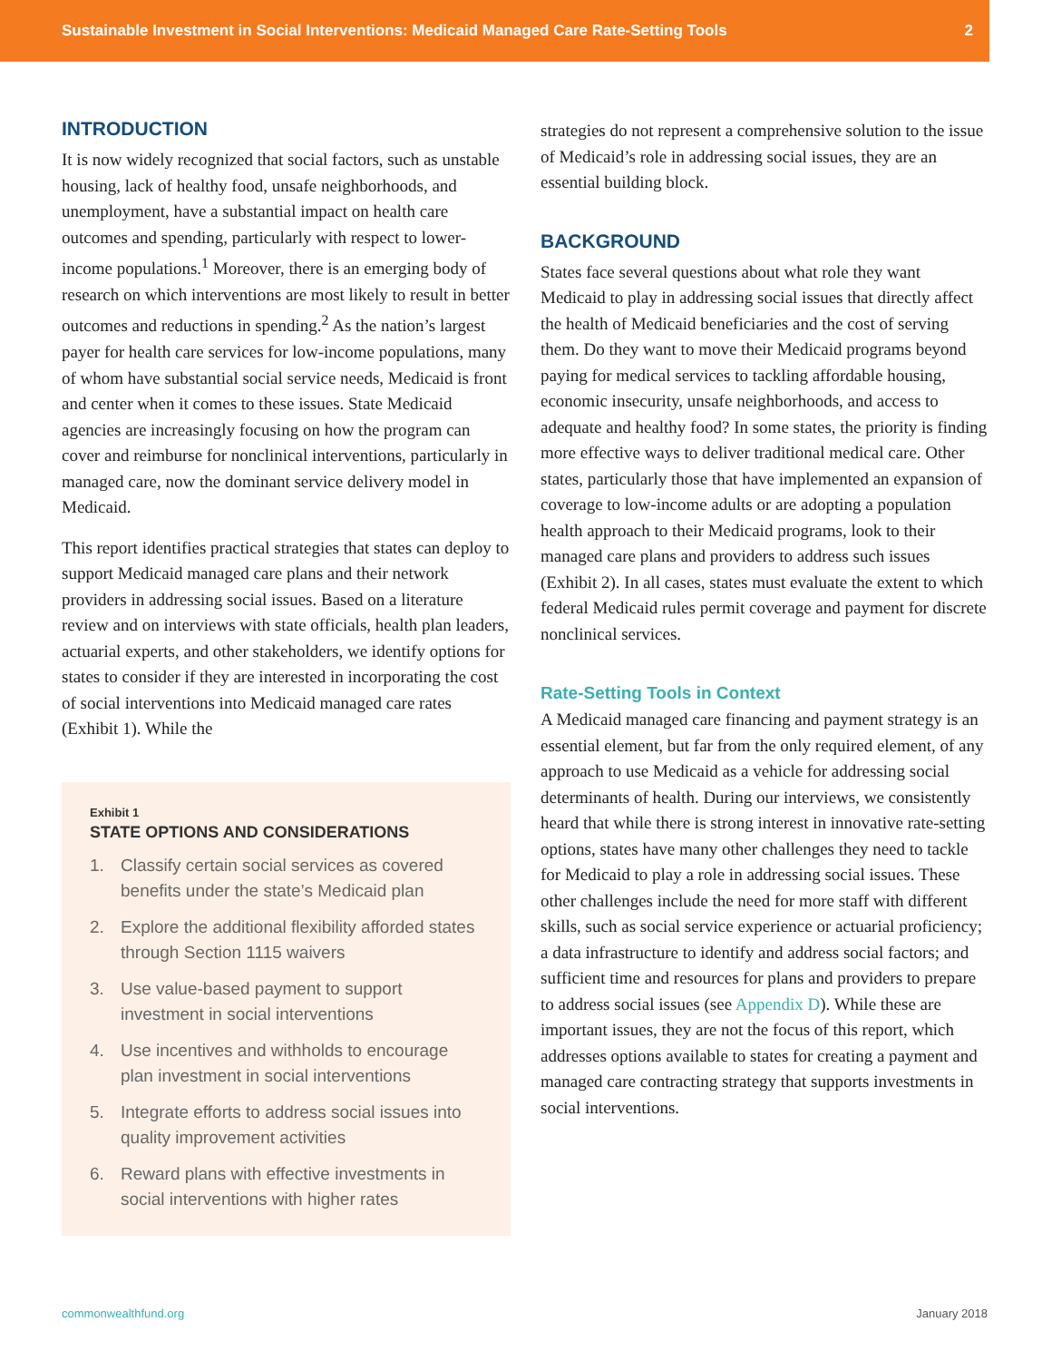Sustainable Investment in Social Interventions: Medicaid Managed Care Rate-Setting Tools 2
INTRODUCTION
It is now widely recognized that social factors, such as unstable housing, lack of healthy food, unsafe neighborhoods, and unemployment, have a substantial impact on health care outcomes and spending, particularly with respect to lower-income populations.<sup>1</sup> Moreover, there is an emerging body of research on which interventions are most likely to result in better outcomes and reductions in spending.<sup>2</sup> As the nation’s largest payer for health care services for low-income populations, many of whom have substantial social service needs, Medicaid is front and center when it comes to these issues. State Medicaid agencies are increasingly focusing on how the program can cover and reimburse for nonclinical interventions, particularly in managed care, now the dominant service delivery model in Medicaid.
This report identifies practical strategies that states can deploy to support Medicaid managed care plans and their network providers in addressing social issues. Based on a literature review and on interviews with state officials, health plan leaders, actuarial experts, and other stakeholders, we identify options for states to consider if they are interested in incorporating the cost of social interventions into Medicaid managed care rates (Exhibit 1). While the
Exhibit 1
STATE OPTIONS AND CONSIDERATIONS
1. Classify certain social services as covered benefits under the state’s Medicaid plan
2. Explore the additional flexibility afforded states through Section 1115 waivers
3. Use value-based payment to support investment in social interventions
4. Use incentives and withholds to encourage plan investment in social interventions
5. Integrate efforts to address social issues into quality improvement activities
6. Reward plans with effective investments in social interventions with higher rates
strategies do not represent a comprehensive solution to the issue of Medicaid’s role in addressing social issues, they are an essential building block.
BACKGROUND
States face several questions about what role they want Medicaid to play in addressing social issues that directly affect the health of Medicaid beneficiaries and the cost of serving them. Do they want to move their Medicaid programs beyond paying for medical services to tackling affordable housing, economic insecurity, unsafe neighborhoods, and access to adequate and healthy food? In some states, the priority is finding more effective ways to deliver traditional medical care. Other states, particularly those that have implemented an expansion of coverage to low-income adults or are adopting a population health approach to their Medicaid programs, look to their managed care plans and providers to address such issues (Exhibit 2). In all cases, states must evaluate the extent to which federal Medicaid rules permit coverage and payment for discrete nonclinical services.
Rate-Setting Tools in Context
A Medicaid managed care financing and payment strategy is an essential element, but far from the only required element, of any approach to use Medicaid as a vehicle for addressing social determinants of health. During our interviews, we consistently heard that while there is strong interest in innovative rate-setting options, states have many other challenges they need to tackle for Medicaid to play a role in addressing social issues. These other challenges include the need for more staff with different skills, such as social service experience or actuarial proficiency; a data infrastructure to identify and address social factors; and sufficient time and resources for plans and providers to prepare to address social issues (see Appendix D). While these are important issues, they are not the focus of this report, which addresses options available to states for creating a payment and managed care contracting strategy that supports investments in social interventions.
commonwealthfund.org January 2018